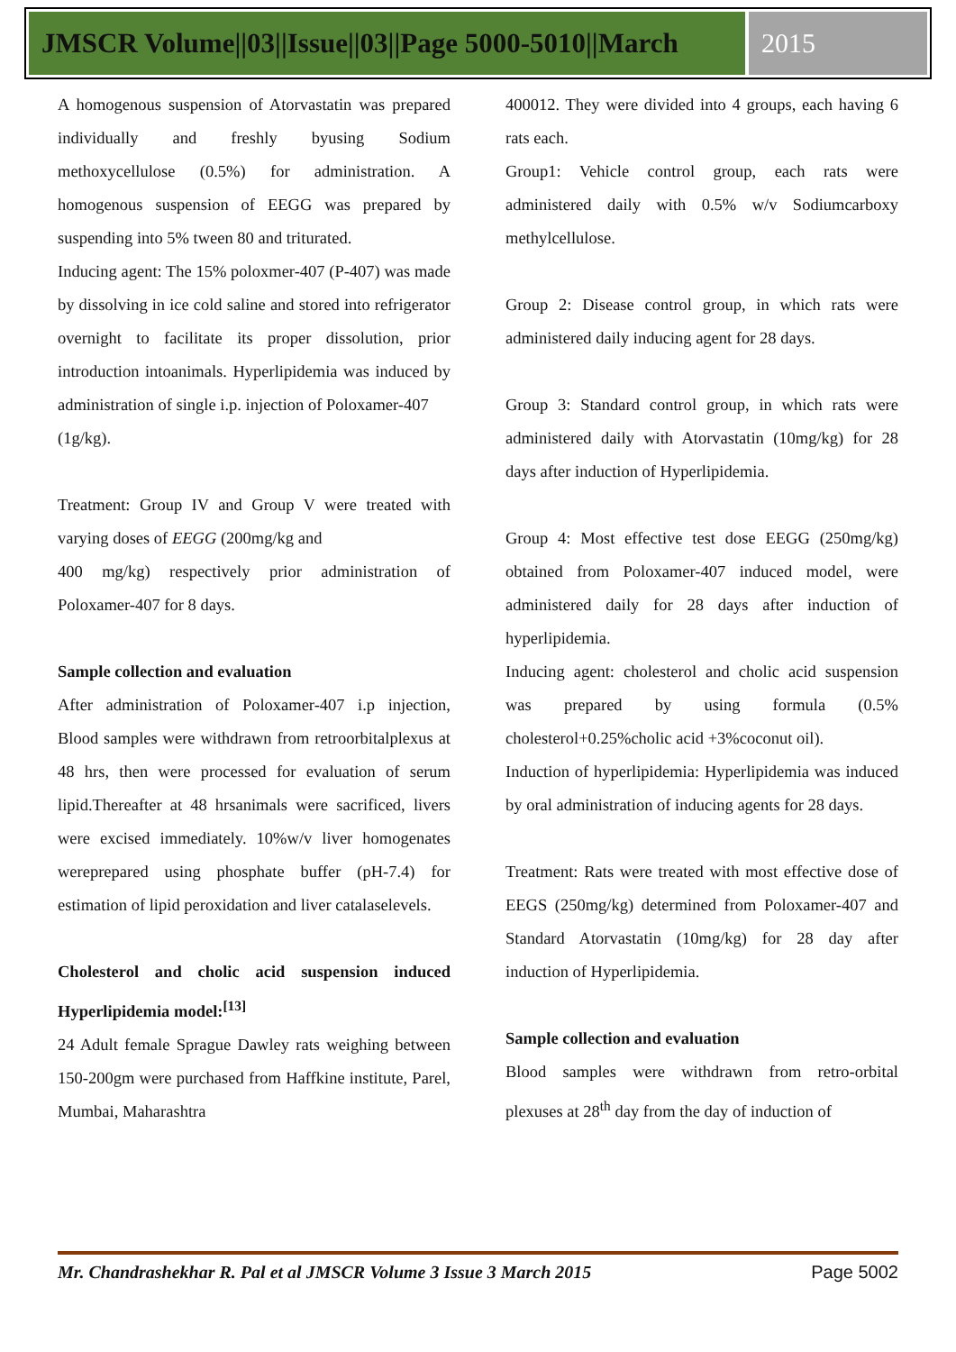JMSCR Volume||03||Issue||03||Page 5000-5010||March
2015
A homogenous suspension of Atorvastatin was prepared individually and freshly byusing Sodium methoxycellulose (0.5%) for administration. A homogenous suspension of EEGG was prepared by suspending into 5% tween 80 and triturated.
Inducing agent: The 15% poloxmer-407 (P-407) was made by dissolving in ice cold saline and stored into refrigerator overnight to facilitate its proper dissolution, prior introduction intoanimals. Hyperlipidemia was induced by administration of single i.p. injection of Poloxamer-407
(1g/kg).
Treatment: Group IV and Group V were treated with varying doses of EEGG (200mg/kg and
400 mg/kg) respectively prior administration of Poloxamer-407 for 8 days.
Sample collection and evaluation
After administration of Poloxamer-407 i.p injection, Blood samples were withdrawn from retroorbitalplexus at 48 hrs, then were processed for evaluation of serum lipid.Thereafter at 48 hrsanimals were sacrificed, livers were excised immediately. 10%w/v liver homogenates wereprepared using phosphate buffer (pH-7.4) for estimation of lipid peroxidation and liver catalaselevels.
Cholesterol and cholic acid suspension induced Hyperlipidemia model:<sup>[13]</sup>
24 Adult female Sprague Dawley rats weighing between 150-200gm were purchased from Haffkine institute, Parel, Mumbai, Maharashtra
400012. They were divided into 4 groups, each having 6 rats each.
Group1: Vehicle control group, each rats were administered daily with 0.5% w/v Sodiumcarboxy methylcellulose.
Group 2: Disease control group, in which rats were administered daily inducing agent for 28 days.
Group 3: Standard control group, in which rats were administered daily with Atorvastatin (10mg/kg) for 28 days after induction of Hyperlipidemia.
Group 4: Most effective test dose EEGG (250mg/kg) obtained from Poloxamer-407 induced model, were administered daily for 28 days after induction of hyperlipidemia.
Inducing agent: cholesterol and cholic acid suspension was prepared by using formula (0.5% cholesterol+0.25%cholic acid +3%coconut oil).
Induction of hyperlipidemia: Hyperlipidemia was induced by oral administration of inducing agents for 28 days.
Treatment: Rats were treated with most effective dose of EEGS (250mg/kg) determined from Poloxamer-407 and Standard Atorvastatin (10mg/kg) for 28 day after induction of Hyperlipidemia.
Sample collection and evaluation
Blood samples were withdrawn from retro-orbital plexuses at 28<sup>th</sup> day from the day of induction of
Mr. Chandrashekhar R. Pal et al JMSCR Volume 3 Issue 3 March 2015 Page 5002